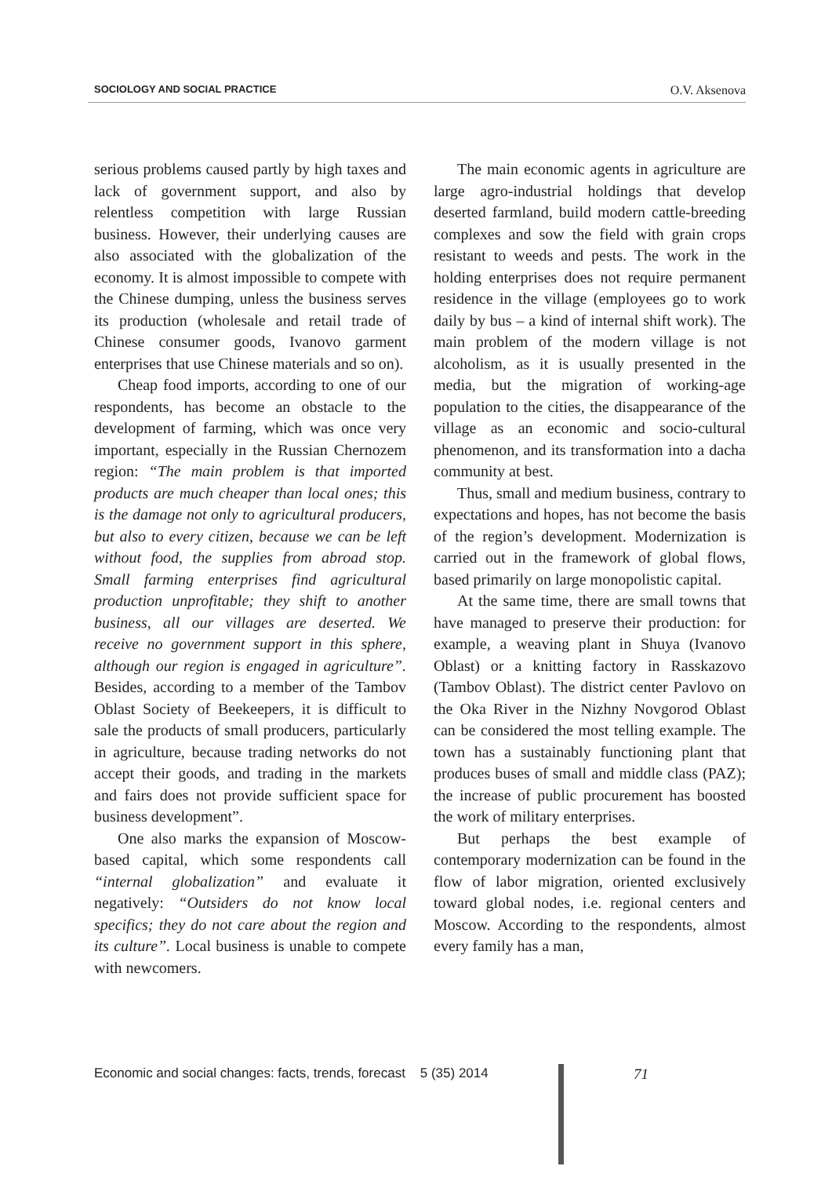SOCIOLOGY AND SOCIAL PRACTICE O.V. Aksenova
serious problems caused partly by high taxes and lack of government support, and also by relentless competition with large Russian business. However, their underlying causes are also associated with the globalization of the economy. It is almost impossible to compete with the Chinese dumping, unless the business serves its production (wholesale and retail trade of Chinese consumer goods, Ivanovo garment enterprises that use Chinese materials and so on).
Cheap food imports, according to one of our respondents, has become an obstacle to the development of farming, which was once very important, especially in the Russian Chernozem region: “The main problem is that imported products are much cheaper than local ones; this is the damage not only to agricultural producers, but also to every citizen, because we can be left without food, the supplies from abroad stop. Small farming enterprises find agricultural production unprofitable; they shift to another business, all our villages are deserted. We receive no government support in this sphere, although our region is engaged in agriculture”. Besides, according to a member of the Tambov Oblast Society of Beekeepers, it is difficult to sale the products of small producers, particularly in agriculture, because trading networks do not accept their goods, and trading in the markets and fairs does not provide sufficient space for business development”.
One also marks the expansion of Moscow-based capital, which some respondents call “internal globalization” and evaluate it negatively: “Outsiders do not know local specifics; they do not care about the region and its culture”. Local business is unable to compete with newcomers.
The main economic agents in agriculture are large agro-industrial holdings that develop deserted farmland, build modern cattle-breeding complexes and sow the field with grain crops resistant to weeds and pests. The work in the holding enterprises does not require permanent residence in the village (employees go to work daily by bus – a kind of internal shift work). The main problem of the modern village is not alcoholism, as it is usually presented in the media, but the migration of working-age population to the cities, the disappearance of the village as an economic and socio-cultural phenomenon, and its transformation into a dacha community at best.
Thus, small and medium business, contrary to expectations and hopes, has not become the basis of the region’s development. Modernization is carried out in the framework of global flows, based primarily on large monopolistic capital.
At the same time, there are small towns that have managed to preserve their production: for example, a weaving plant in Shuya (Ivanovo Oblast) or a knitting factory in Rasskazovo (Tambov Oblast). The district center Pavlovo on the Oka River in the Nizhny Novgorod Oblast can be considered the most telling example. The town has a sustainably functioning plant that produces buses of small and middle class (PAZ); the increase of public procurement has boosted the work of military enterprises.
But perhaps the best example of contemporary modernization can be found in the flow of labor migration, oriented exclusively toward global nodes, i.e. regional centers and Moscow. According to the respondents, almost every family has a man,
Economic and social changes: facts, trends, forecast 5 (35) 2014
71